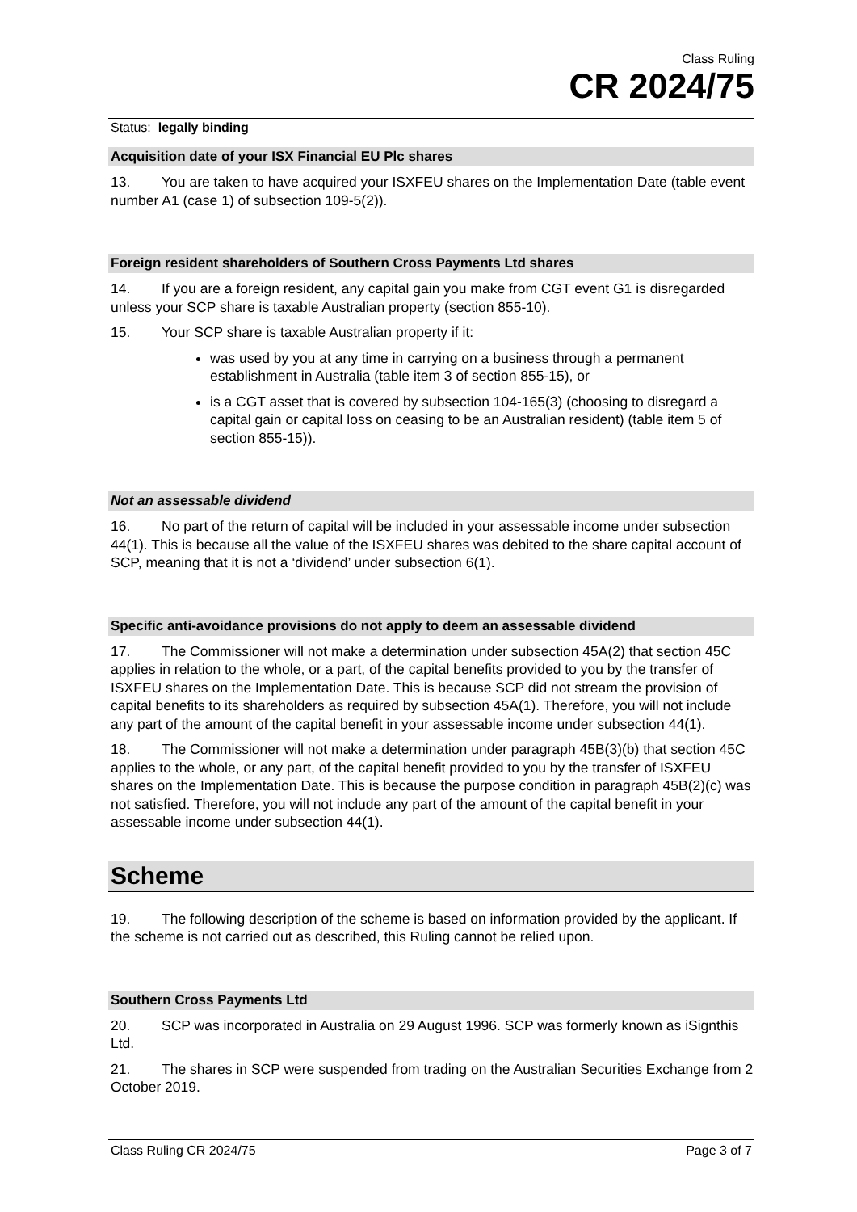Class Ruling
CR 2024/75
Status: legally binding
Acquisition date of your ISX Financial EU Plc shares
13. You are taken to have acquired your ISXFEU shares on the Implementation Date (table event number A1 (case 1) of subsection 109-5(2)).
Foreign resident shareholders of Southern Cross Payments Ltd shares
14. If you are a foreign resident, any capital gain you make from CGT event G1 is disregarded unless your SCP share is taxable Australian property (section 855-10).
15. Your SCP share is taxable Australian property if it:
was used by you at any time in carrying on a business through a permanent establishment in Australia (table item 3 of section 855-15), or
is a CGT asset that is covered by subsection 104-165(3) (choosing to disregard a capital gain or capital loss on ceasing to be an Australian resident) (table item 5 of section 855-15)).
Not an assessable dividend
16. No part of the return of capital will be included in your assessable income under subsection 44(1). This is because all the value of the ISXFEU shares was debited to the share capital account of SCP, meaning that it is not a ‘dividend’ under subsection 6(1).
Specific anti-avoidance provisions do not apply to deem an assessable dividend
17. The Commissioner will not make a determination under subsection 45A(2) that section 45C applies in relation to the whole, or a part, of the capital benefits provided to you by the transfer of ISXFEU shares on the Implementation Date. This is because SCP did not stream the provision of capital benefits to its shareholders as required by subsection 45A(1). Therefore, you will not include any part of the amount of the capital benefit in your assessable income under subsection 44(1).
18. The Commissioner will not make a determination under paragraph 45B(3)(b) that section 45C applies to the whole, or any part, of the capital benefit provided to you by the transfer of ISXFEU shares on the Implementation Date. This is because the purpose condition in paragraph 45B(2)(c) was not satisfied. Therefore, you will not include any part of the amount of the capital benefit in your assessable income under subsection 44(1).
Scheme
19. The following description of the scheme is based on information provided by the applicant. If the scheme is not carried out as described, this Ruling cannot be relied upon.
Southern Cross Payments Ltd
20. SCP was incorporated in Australia on 29 August 1996. SCP was formerly known as iSignthis Ltd.
21. The shares in SCP were suspended from trading on the Australian Securities Exchange from 2 October 2019.
Class Ruling CR 2024/75 Page 3 of 7